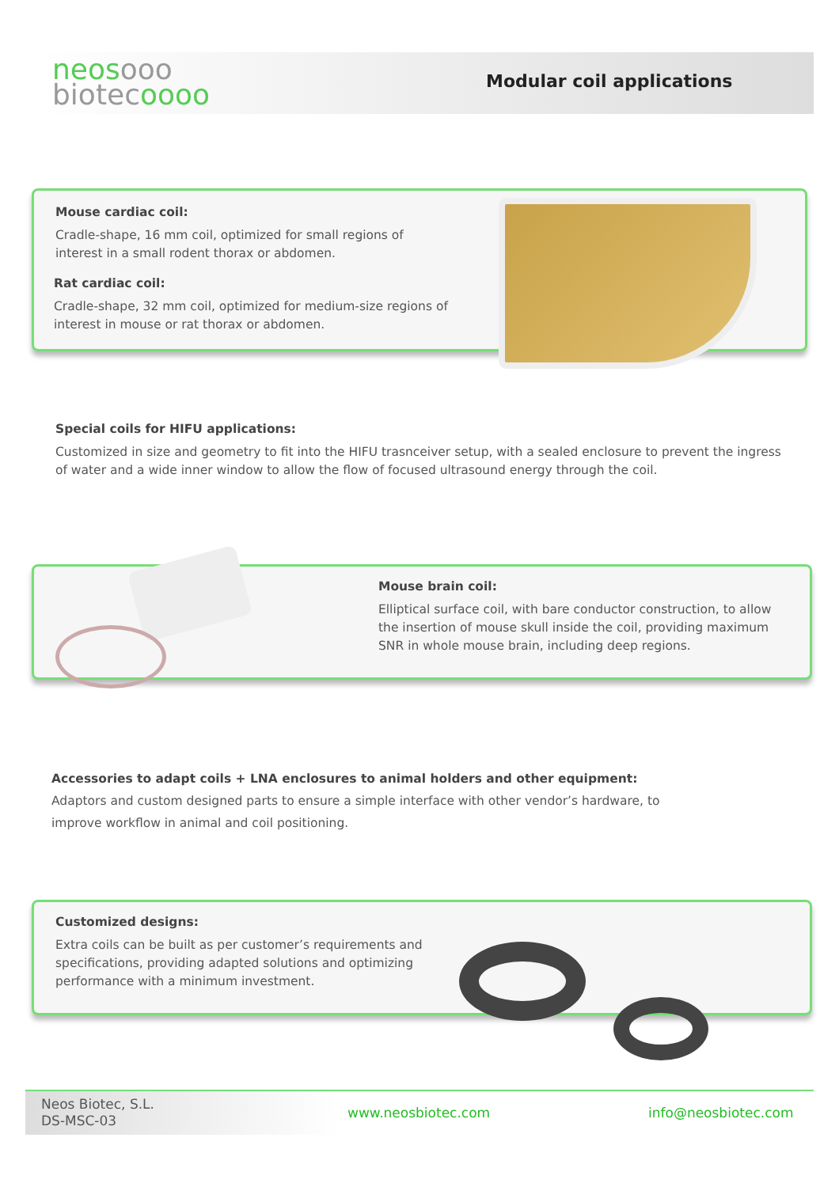neosooo
biotecoooo
Modular coil applications
Mouse cardiac coil:
Cradle-shape, 16 mm coil, optimized for small regions of interest in a small rodent thorax or abdomen.
Rat cardiac coil:
Cradle-shape, 32 mm coil, optimized for medium-size regions of interest in mouse or rat thorax or abdomen.
Special coils for HIFU applications:
Customized in size and geometry to fit into the HIFU trasnceiver setup, with a sealed enclosure to prevent the ingress of water and a wide inner window to allow the flow of focused ultrasound energy through the coil.
Mouse brain coil:
Elliptical surface coil, with bare conductor construction, to allow the insertion of mouse skull inside the coil, providing maximum SNR in whole mouse brain, including deep regions.
Accessories to adapt coils + LNA enclosures to animal holders and other equipment:
Adaptors and custom designed parts to ensure a simple interface with other vendor’s hardware, to improve workflow in animal and coil positioning.
Customized designs:
Extra coils can be built as per customer’s requirements and specifications, providing adapted solutions and optimizing performance with a minimum investment.
Neos Biotec, S.L.
DS-MSC-03
www.neosbiotec.com info@neosbiotec.com